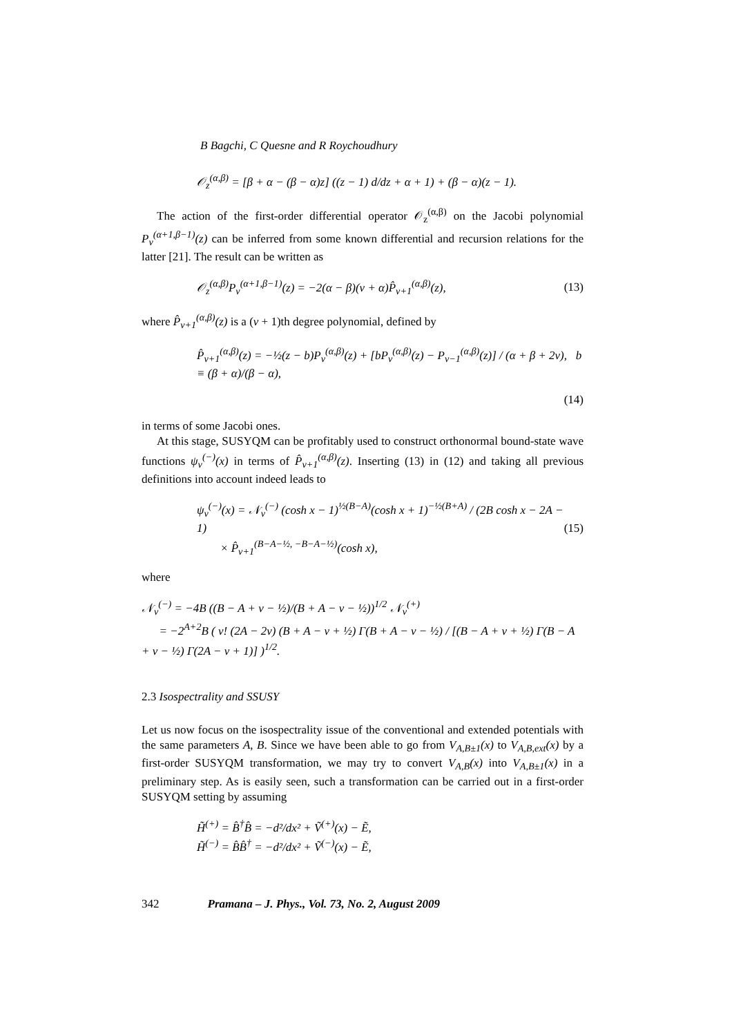B Bagchi, C Quesne and R Roychoudhury
𝒪<sub>z</sub><sup>(α,β)</sup> = [β + α − (β − α)z] ((z − 1) d/dz + α + 1) + (β − α)(z − 1).
The action of the first-order differential operator 𝒪<sub>z</sub><sup>(α,β)</sup> on the Jacobi polynomial P<sub>ν</sub><sup>(α+1,β−1)</sup>(z) can be inferred from some known differential and recursion relations for the latter [21]. The result can be written as
𝒪<sub>z</sub><sup>(α,β)</sup>P<sub>ν</sub><sup>(α+1,β−1)</sup>(z) = −2(α − β)(ν + α)P̂<sub>ν+1</sub><sup>(α,β)</sup>(z), (13)
where P̂<sub>ν+1</sub><sup>(α,β)</sup>(z) is a (ν + 1)th degree polynomial, defined by
P̂<sub>ν+1</sub><sup>(α,β)</sup>(z) = −½(z − b)P<sub>ν</sub><sup>(α,β)</sup>(z) + [bP<sub>ν</sub><sup>(α,β)</sup>(z) − P<sub>ν−1</sub><sup>(α,β)</sup>(z)] / (α + β + 2ν), b ≡ (β + α)/(β − α),
(14)
in terms of some Jacobi ones.
At this stage, SUSYQM can be profitably used to construct orthonormal bound-state wave functions ψ<sub>ν</sub><sup>(−)</sup>(x) in terms of P̂<sub>ν+1</sub><sup>(α,β)</sup>(z). Inserting (13) in (12) and taking all previous definitions into account indeed leads to
ψ<sub>ν</sub><sup>(−)</sup>(x) = 𝒩<sub>ν</sub><sup>(−)</sup> (cosh x − 1)<sup>½(B−A)</sup>(cosh x + 1)<sup>−½(B+A)</sup> / (2B cosh x − 2A − 1)
× P̂<sub>ν+1</sub><sup>(B−A−½, −B−A−½)</sup>(cosh x), (15)
where
𝒩<sub>ν</sub><sup>(−)</sup> = −4B ((B − A + ν − ½)/(B + A − ν − ½))<sup>1/2</sup> 𝒩<sub>ν</sub><sup>(+)</sup>
= −2<sup>A+2</sup>B ( ν! (2A − 2ν) (B + A − ν + ½) Γ(B + A − ν − ½) / [(B − A + ν + ½) Γ(B − A + ν − ½) Γ(2A − ν + 1)] )<sup>1/2</sup>.
2.3 Isospectrality and SSUSY
Let us now focus on the isospectrality issue of the conventional and extended potentials with the same parameters A, B. Since we have been able to go from V<sub>A,B±1</sub>(x) to V<sub>A,B,ext</sub>(x) by a first-order SUSYQM transformation, we may try to convert V<sub>A,B</sub>(x) into V<sub>A,B±1</sub>(x) in a preliminary step. As is easily seen, such a transformation can be carried out in a first-order SUSYQM setting by assuming
H̃<sup>(+)</sup> = B̂<sup>†</sup>B̂ = −d²/dx² + Ṽ<sup>(+)</sup>(x) − Ẽ,
H̃<sup>(−)</sup> = B̂B̂<sup>†</sup> = −d²/dx² + Ṽ<sup>(−)</sup>(x) − Ẽ,
342 Pramana – J. Phys., Vol. 73, No. 2, August 2009